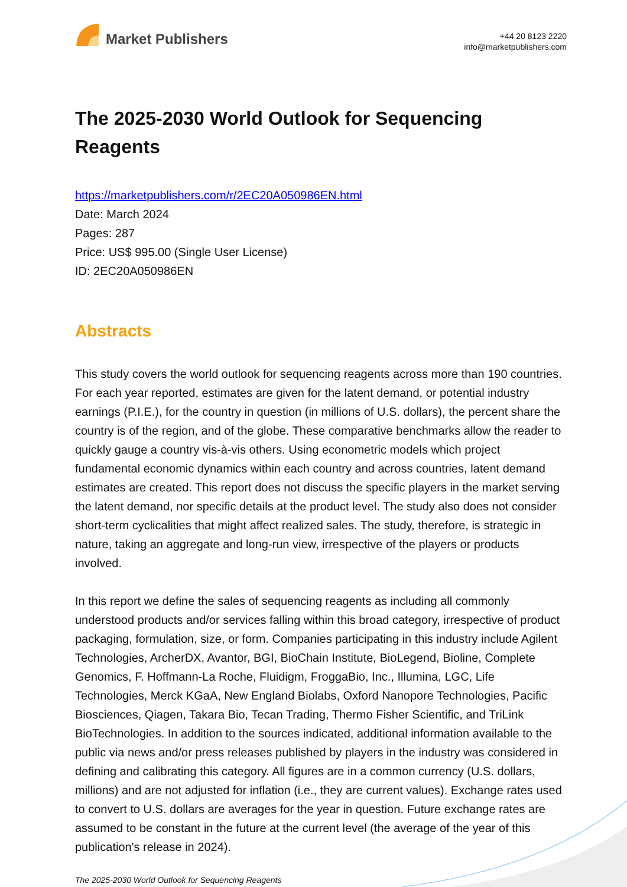Market Publishers
+44 20 8123 2220
info@marketpublishers.com
The 2025-2030 World Outlook for Sequencing Reagents
https://marketpublishers.com/r/2EC20A050986EN.html
Date: March 2024
Pages: 287
Price: US$ 995.00 (Single User License)
ID: 2EC20A050986EN
Abstracts
This study covers the world outlook for sequencing reagents across more than 190 countries. For each year reported, estimates are given for the latent demand, or potential industry earnings (P.I.E.), for the country in question (in millions of U.S. dollars), the percent share the country is of the region, and of the globe. These comparative benchmarks allow the reader to quickly gauge a country vis-à-vis others. Using econometric models which project fundamental economic dynamics within each country and across countries, latent demand estimates are created. This report does not discuss the specific players in the market serving the latent demand, nor specific details at the product level. The study also does not consider short-term cyclicalities that might affect realized sales. The study, therefore, is strategic in nature, taking an aggregate and long-run view, irrespective of the players or products involved.
In this report we define the sales of sequencing reagents as including all commonly understood products and/or services falling within this broad category, irrespective of product packaging, formulation, size, or form. Companies participating in this industry include Agilent Technologies, ArcherDX, Avantor, BGI, BioChain Institute, BioLegend, Bioline, Complete Genomics, F. Hoffmann-La Roche, Fluidigm, FroggaBio, Inc., Illumina, LGC, Life Technologies, Merck KGaA, New England Biolabs, Oxford Nanopore Technologies, Pacific Biosciences, Qiagen, Takara Bio, Tecan Trading, Thermo Fisher Scientific, and TriLink BioTechnologies. In addition to the sources indicated, additional information available to the public via news and/or press releases published by players in the industry was considered in defining and calibrating this category. All figures are in a common currency (U.S. dollars, millions) and are not adjusted for inflation (i.e., they are current values). Exchange rates used to convert to U.S. dollars are averages for the year in question. Future exchange rates are assumed to be constant in the future at the current level (the average of the year of this publication's release in 2024).
The 2025-2030 World Outlook for Sequencing Reagents